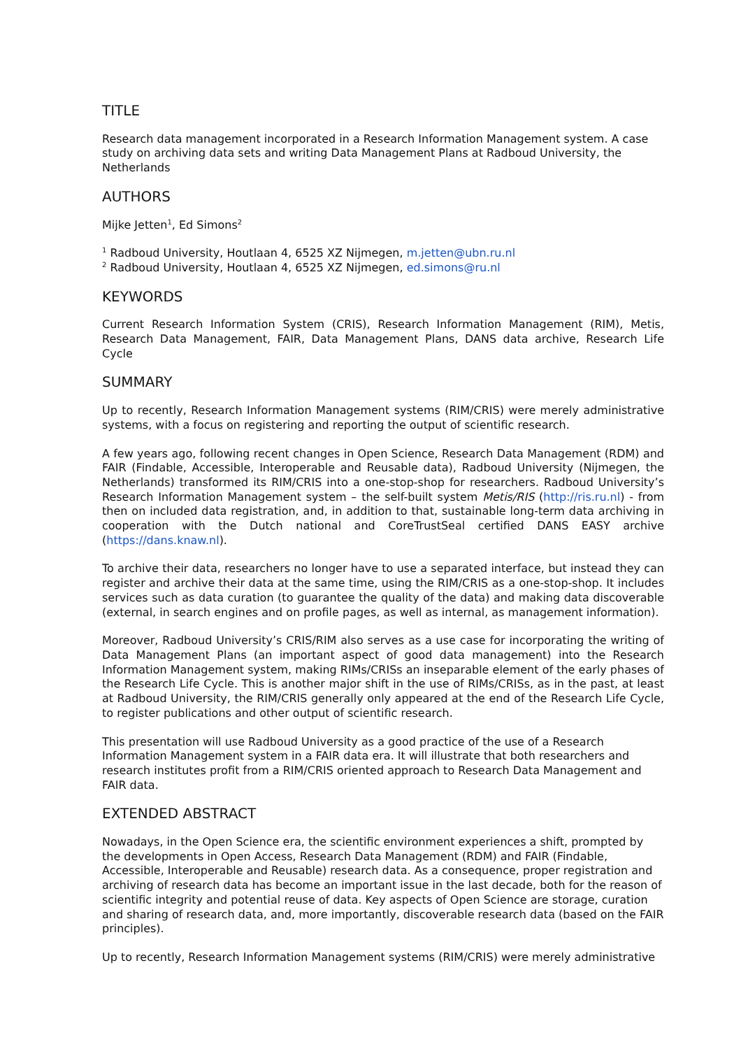TITLE
Research data management incorporated in a Research Information Management system. A case study on archiving data sets and writing Data Management Plans at Radboud University, the Netherlands
AUTHORS
Mijke Jetten<sup>1</sup>, Ed Simons<sup>2</sup>
<sup>1</sup> Radboud University, Houtlaan 4, 6525 XZ Nijmegen, m.jetten@ubn.ru.nl
<sup>2</sup> Radboud University, Houtlaan 4, 6525 XZ Nijmegen, ed.simons@ru.nl
KEYWORDS
Current Research Information System (CRIS), Research Information Management (RIM), Metis, Research Data Management, FAIR, Data Management Plans, DANS data archive, Research Life Cycle
SUMMARY
Up to recently, Research Information Management systems (RIM/CRIS) were merely administrative systems, with a focus on registering and reporting the output of scientific research.
A few years ago, following recent changes in Open Science, Research Data Management (RDM) and FAIR (Findable, Accessible, Interoperable and Reusable data), Radboud University (Nijmegen, the Netherlands) transformed its RIM/CRIS into a one-stop-shop for researchers. Radboud University’s Research Information Management system – the self-built system Metis/RIS (http://ris.ru.nl) - from then on included data registration, and, in addition to that, sustainable long-term data archiving in cooperation with the Dutch national and CoreTrustSeal certified DANS EASY archive (https://dans.knaw.nl).
To archive their data, researchers no longer have to use a separated interface, but instead they can register and archive their data at the same time, using the RIM/CRIS as a one-stop-shop. It includes services such as data curation (to guarantee the quality of the data) and making data discoverable (external, in search engines and on profile pages, as well as internal, as management information).
Moreover, Radboud University’s CRIS/RIM also serves as a use case for incorporating the writing of Data Management Plans (an important aspect of good data management) into the Research Information Management system, making RIMs/CRISs an inseparable element of the early phases of the Research Life Cycle. This is another major shift in the use of RIMs/CRISs, as in the past, at least at Radboud University, the RIM/CRIS generally only appeared at the end of the Research Life Cycle, to register publications and other output of scientific research.
This presentation will use Radboud University as a good practice of the use of a Research Information Management system in a FAIR data era. It will illustrate that both researchers and research institutes profit from a RIM/CRIS oriented approach to Research Data Management and FAIR data.
EXTENDED ABSTRACT
Nowadays, in the Open Science era, the scientific environment experiences a shift, prompted by the developments in Open Access, Research Data Management (RDM) and FAIR (Findable, Accessible, Interoperable and Reusable) research data. As a consequence, proper registration and archiving of research data has become an important issue in the last decade, both for the reason of scientific integrity and potential reuse of data. Key aspects of Open Science are storage, curation and sharing of research data, and, more importantly, discoverable research data (based on the FAIR principles).
Up to recently, Research Information Management systems (RIM/CRIS) were merely administrative